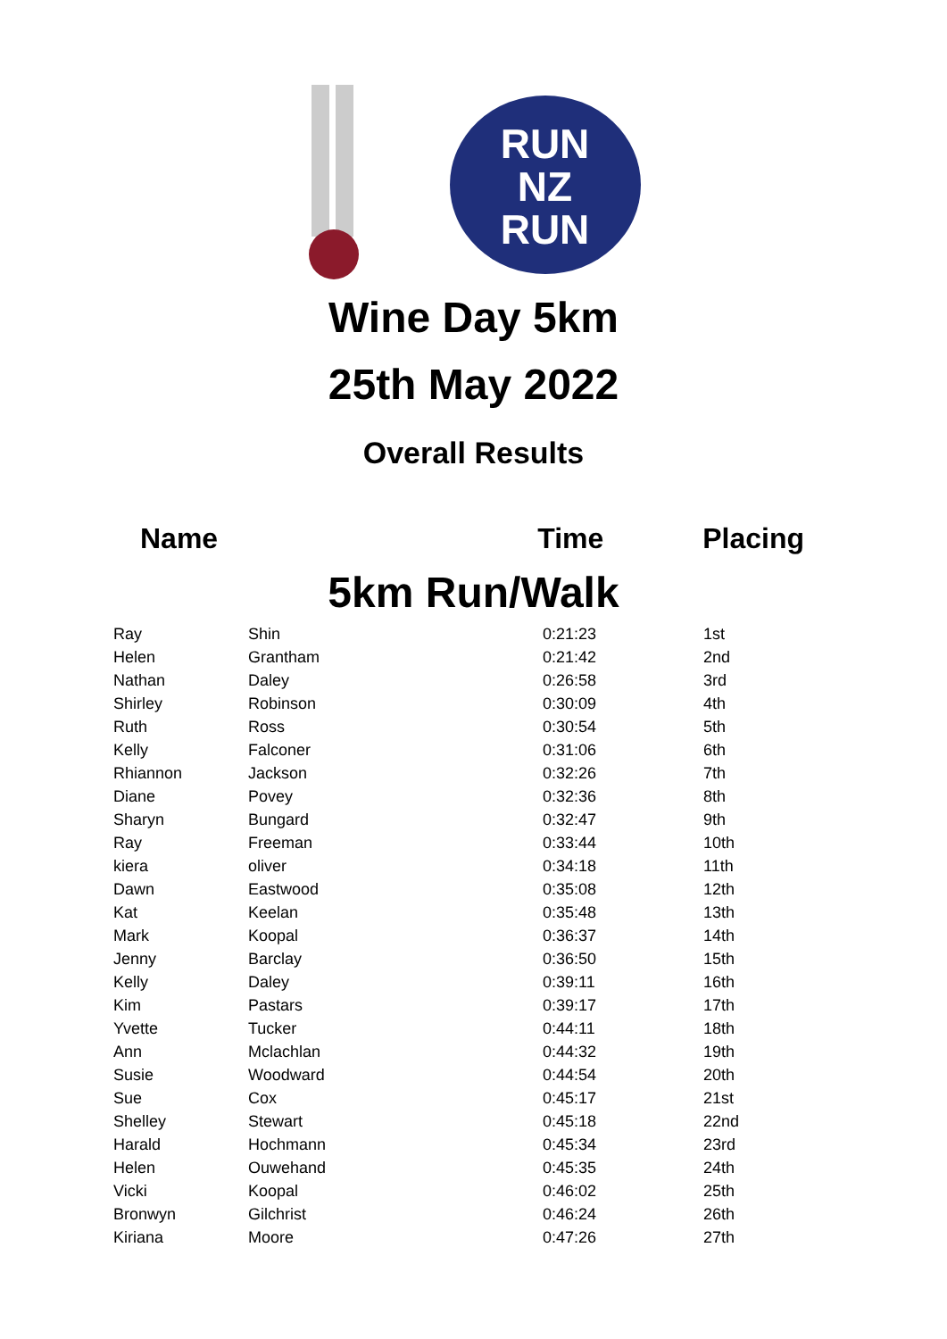RUN
NZ
RUN
Wine Day 5km
25th May 2022
Overall Results
Name Time Placing
5km Run/Walk
| Ray | Shin | 0:21:23 | 1st |
| Helen | Grantham | 0:21:42 | 2nd |
| Nathan | Daley | 0:26:58 | 3rd |
| Shirley | Robinson | 0:30:09 | 4th |
| Ruth | Ross | 0:30:54 | 5th |
| Kelly | Falconer | 0:31:06 | 6th |
| Rhiannon | Jackson | 0:32:26 | 7th |
| Diane | Povey | 0:32:36 | 8th |
| Sharyn | Bungard | 0:32:47 | 9th |
| Ray | Freeman | 0:33:44 | 10th |
| kiera | oliver | 0:34:18 | 11th |
| Dawn | Eastwood | 0:35:08 | 12th |
| Kat | Keelan | 0:35:48 | 13th |
| Mark | Koopal | 0:36:37 | 14th |
| Jenny | Barclay | 0:36:50 | 15th |
| Kelly | Daley | 0:39:11 | 16th |
| Kim | Pastars | 0:39:17 | 17th |
| Yvette | Tucker | 0:44:11 | 18th |
| Ann | Mclachlan | 0:44:32 | 19th |
| Susie | Woodward | 0:44:54 | 20th |
| Sue | Cox | 0:45:17 | 21st |
| Shelley | Stewart | 0:45:18 | 22nd |
| Harald | Hochmann | 0:45:34 | 23rd |
| Helen | Ouwehand | 0:45:35 | 24th |
| Vicki | Koopal | 0:46:02 | 25th |
| Bronwyn | Gilchrist | 0:46:24 | 26th |
| Kiriana | Moore | 0:47:26 | 27th |